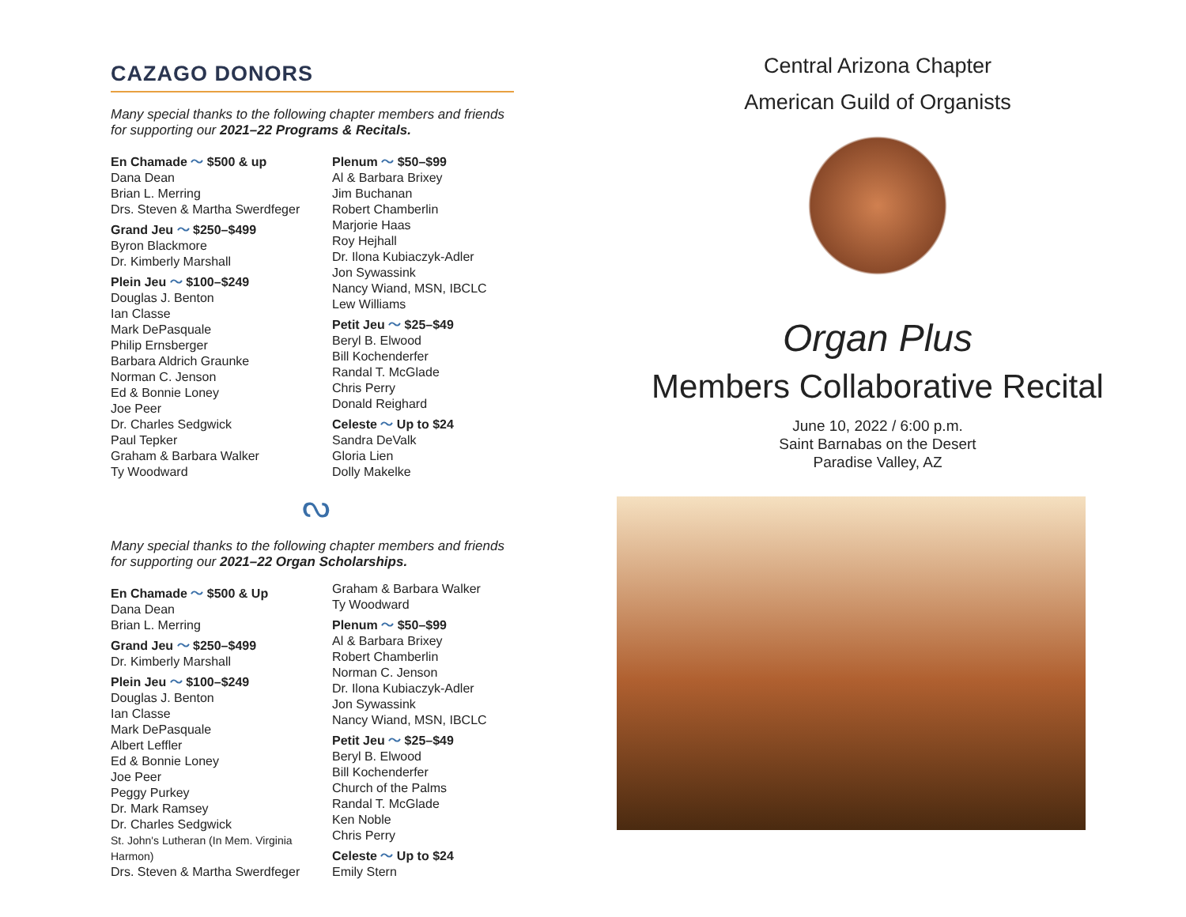CAZAGO DONORS
Many special thanks to the following chapter members and friends for supporting our 2021–22 Programs & Recitals.
En Chamade 〜 $500 & up
Dana Dean
Brian L. Merring
Drs. Steven & Martha Swerdfeger
Grand Jeu 〜 $250–$499
Byron Blackmore
Dr. Kimberly Marshall
Plein Jeu 〜 $100–$249
Douglas J. Benton
Ian Classe
Mark DePasquale
Philip Ernsberger
Barbara Aldrich Graunke
Norman C. Jenson
Ed & Bonnie Loney
Joe Peer
Dr. Charles Sedgwick
Paul Tepker
Graham & Barbara Walker
Ty Woodward
Plenum 〜 $50–$99
Al & Barbara Brixey
Jim Buchanan
Robert Chamberlin
Marjorie Haas
Roy Hejhall
Dr. Ilona Kubiaczyk-Adler
Jon Sywassink
Nancy Wiand, MSN, IBCLC
Lew Williams
Petit Jeu 〜 $25–$49
Beryl B. Elwood
Bill Kochenderfer
Randal T. McGlade
Chris Perry
Donald Reighard
Celeste 〜 Up to $24
Sandra DeValk
Gloria Lien
Dolly Makelke
ᔓ
Many special thanks to the following chapter members and friends for supporting our 2021–22 Organ Scholarships.
En Chamade 〜 $500 & Up
Dana Dean
Brian L. Merring
Grand Jeu 〜 $250–$499
Dr. Kimberly Marshall
Plein Jeu 〜 $100–$249
Douglas J. Benton
Ian Classe
Mark DePasquale
Albert Leffler
Ed & Bonnie Loney
Joe Peer
Peggy Purkey
Dr. Mark Ramsey
Dr. Charles Sedgwick
St. John's Lutheran (In Mem. Virginia Harmon)
Drs. Steven & Martha Swerdfeger
Graham & Barbara Walker
Ty Woodward
Plenum 〜 $50–$99
Al & Barbara Brixey
Robert Chamberlin
Norman C. Jenson
Dr. Ilona Kubiaczyk-Adler
Jon Sywassink
Nancy Wiand, MSN, IBCLC
Petit Jeu 〜 $25–$49
Beryl B. Elwood
Bill Kochenderfer
Church of the Palms
Randal T. McGlade
Ken Noble
Chris Perry
Celeste 〜 Up to $24
Emily Stern
Central Arizona Chapter
American Guild of Organists
Organ Plus
Members Collaborative Recital
June 10, 2022 / 6:00 p.m.
Saint Barnabas on the Desert
Paradise Valley, AZ